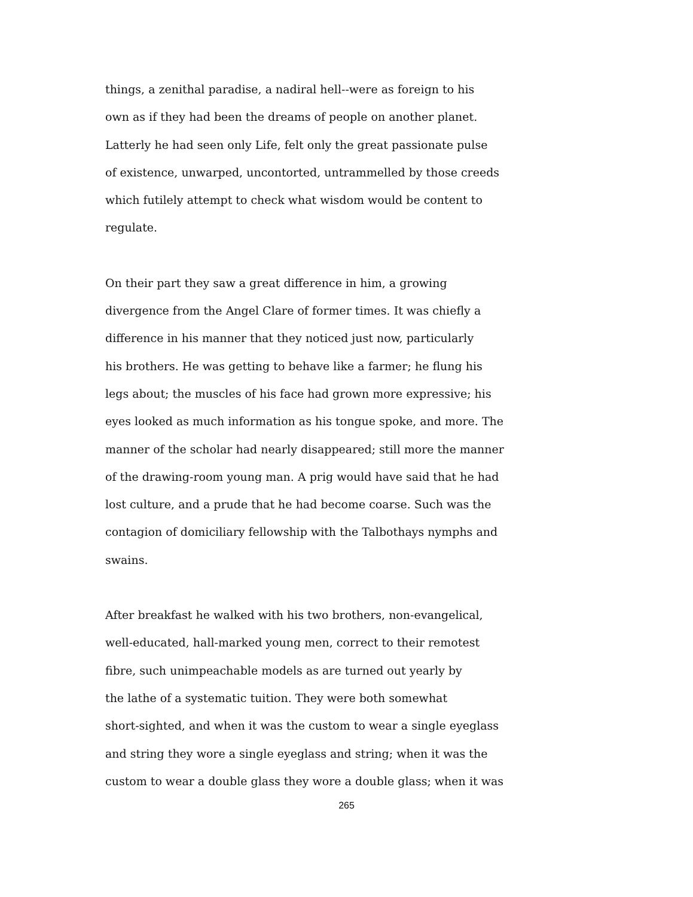things, a zenithal paradise, a nadiral hell--were as foreign to his
own as if they had been the dreams of people on another planet.
Latterly he had seen only Life, felt only the great passionate pulse
of existence, unwarped, uncontorted, untrammelled by those creeds
which futilely attempt to check what wisdom would be content to
regulate.
On their part they saw a great difference in him, a growing
divergence from the Angel Clare of former times. It was chiefly a
difference in his manner that they noticed just now, particularly
his brothers. He was getting to behave like a farmer; he flung his
legs about; the muscles of his face had grown more expressive; his
eyes looked as much information as his tongue spoke, and more. The
manner of the scholar had nearly disappeared; still more the manner
of the drawing-room young man. A prig would have said that he had
lost culture, and a prude that he had become coarse. Such was the
contagion of domiciliary fellowship with the Talbothays nymphs and
swains.
After breakfast he walked with his two brothers, non-evangelical,
well-educated, hall-marked young men, correct to their remotest
fibre, such unimpeachable models as are turned out yearly by
the lathe of a systematic tuition. They were both somewhat
short-sighted, and when it was the custom to wear a single eyeglass
and string they wore a single eyeglass and string; when it was the
custom to wear a double glass they wore a double glass; when it was
265